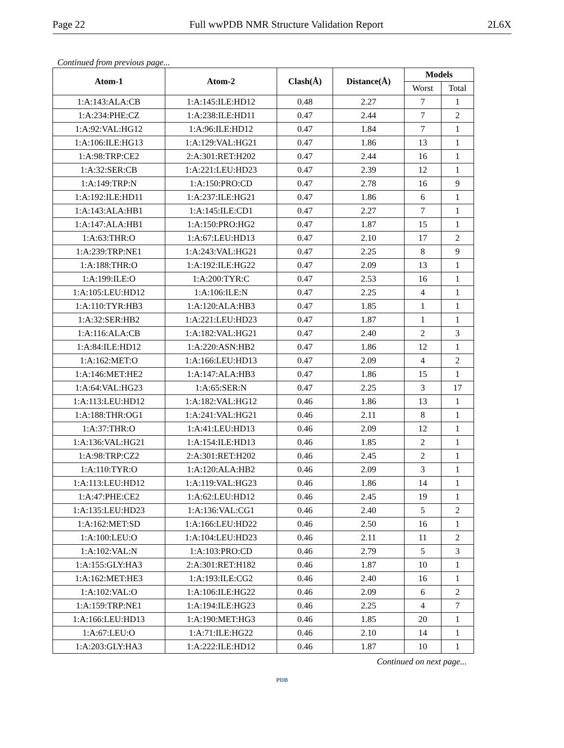Page 22 Full wwPDB NMR Structure Validation Report 2L6X
Continued from previous page...
| Atom-1 | Atom-2 | Clash(Å) | Distance(Å) | Models | |
| --- | --- | --- | --- | --- | --- |
| | | | | Worst | Total |
| 1:A:143:ALA:CB | 1:A:145:ILE:HD12 | 0.48 | 2.27 | 7 | 1 |
| 1:A:234:PHE:CZ | 1:A:238:ILE:HD11 | 0.47 | 2.44 | 7 | 2 |
| 1:A:92:VAL:HG12 | 1:A:96:ILE:HD12 | 0.47 | 1.84 | 7 | 1 |
| 1:A:106:ILE:HG13 | 1:A:129:VAL:HG21 | 0.47 | 1.86 | 13 | 1 |
| 1:A:98:TRP:CE2 | 2:A:301:RET:H202 | 0.47 | 2.44 | 16 | 1 |
| 1:A:32:SER:CB | 1:A:221:LEU:HD23 | 0.47 | 2.39 | 12 | 1 |
| 1:A:149:TRP:N | 1:A:150:PRO:CD | 0.47 | 2.78 | 16 | 9 |
| 1:A:192:ILE:HD11 | 1:A:237:ILE:HG21 | 0.47 | 1.86 | 6 | 1 |
| 1:A:143:ALA:HB1 | 1:A:145:ILE:CD1 | 0.47 | 2.27 | 7 | 1 |
| 1:A:147:ALA:HB1 | 1:A:150:PRO:HG2 | 0.47 | 1.87 | 15 | 1 |
| 1:A:63:THR:O | 1:A:67:LEU:HD13 | 0.47 | 2.10 | 17 | 2 |
| 1:A:239:TRP:NE1 | 1:A:243:VAL:HG21 | 0.47 | 2.25 | 8 | 9 |
| 1:A:188:THR:O | 1:A:192:ILE:HG22 | 0.47 | 2.09 | 13 | 1 |
| 1:A:199:ILE:O | 1:A:200:TYR:C | 0.47 | 2.53 | 16 | 1 |
| 1:A:105:LEU:HD12 | 1:A:106:ILE:N | 0.47 | 2.25 | 4 | 1 |
| 1:A:110:TYR:HB3 | 1:A:120:ALA:HB3 | 0.47 | 1.85 | 1 | 1 |
| 1:A:32:SER:HB2 | 1:A:221:LEU:HD23 | 0.47 | 1.87 | 1 | 1 |
| 1:A:116:ALA:CB | 1:A:182:VAL:HG21 | 0.47 | 2.40 | 2 | 3 |
| 1:A:84:ILE:HD12 | 1:A:220:ASN:HB2 | 0.47 | 1.86 | 12 | 1 |
| 1:A:162:MET:O | 1:A:166:LEU:HD13 | 0.47 | 2.09 | 4 | 2 |
| 1:A:146:MET:HE2 | 1:A:147:ALA:HB3 | 0.47 | 1.86 | 15 | 1 |
| 1:A:64:VAL:HG23 | 1:A:65:SER:N | 0.47 | 2.25 | 3 | 17 |
| 1:A:113:LEU:HD12 | 1:A:182:VAL:HG12 | 0.46 | 1.86 | 13 | 1 |
| 1:A:188:THR:OG1 | 1:A:241:VAL:HG21 | 0.46 | 2.11 | 8 | 1 |
| 1:A:37:THR:O | 1:A:41:LEU:HD13 | 0.46 | 2.09 | 12 | 1 |
| 1:A:136:VAL:HG21 | 1:A:154:ILE:HD13 | 0.46 | 1.85 | 2 | 1 |
| 1:A:98:TRP:CZ2 | 2:A:301:RET:H202 | 0.46 | 2.45 | 2 | 1 |
| 1:A:110:TYR:O | 1:A:120:ALA:HB2 | 0.46 | 2.09 | 3 | 1 |
| 1:A:113:LEU:HD12 | 1:A:119:VAL:HG23 | 0.46 | 1.86 | 14 | 1 |
| 1:A:47:PHE:CE2 | 1:A:62:LEU:HD12 | 0.46 | 2.45 | 19 | 1 |
| 1:A:135:LEU:HD23 | 1:A:136:VAL:CG1 | 0.46 | 2.40 | 5 | 2 |
| 1:A:162:MET:SD | 1:A:166:LEU:HD22 | 0.46 | 2.50 | 16 | 1 |
| 1:A:100:LEU:O | 1:A:104:LEU:HD23 | 0.46 | 2.11 | 11 | 2 |
| 1:A:102:VAL:N | 1:A:103:PRO:CD | 0.46 | 2.79 | 5 | 3 |
| 1:A:155:GLY:HA3 | 2:A:301:RET:H182 | 0.46 | 1.87 | 10 | 1 |
| 1:A:162:MET:HE3 | 1:A:193:ILE:CG2 | 0.46 | 2.40 | 16 | 1 |
| 1:A:102:VAL:O | 1:A:106:ILE:HG22 | 0.46 | 2.09 | 6 | 2 |
| 1:A:159:TRP:NE1 | 1:A:194:ILE:HG23 | 0.46 | 2.25 | 4 | 7 |
| 1:A:166:LEU:HD13 | 1:A:190:MET:HG3 | 0.46 | 1.85 | 20 | 1 |
| 1:A:67:LEU:O | 1:A:71:ILE:HG22 | 0.46 | 2.10 | 14 | 1 |
| 1:A:203:GLY:HA3 | 1:A:222:ILE:HD12 | 0.46 | 1.87 | 10 | 1 |
Continued on next page...
PDB